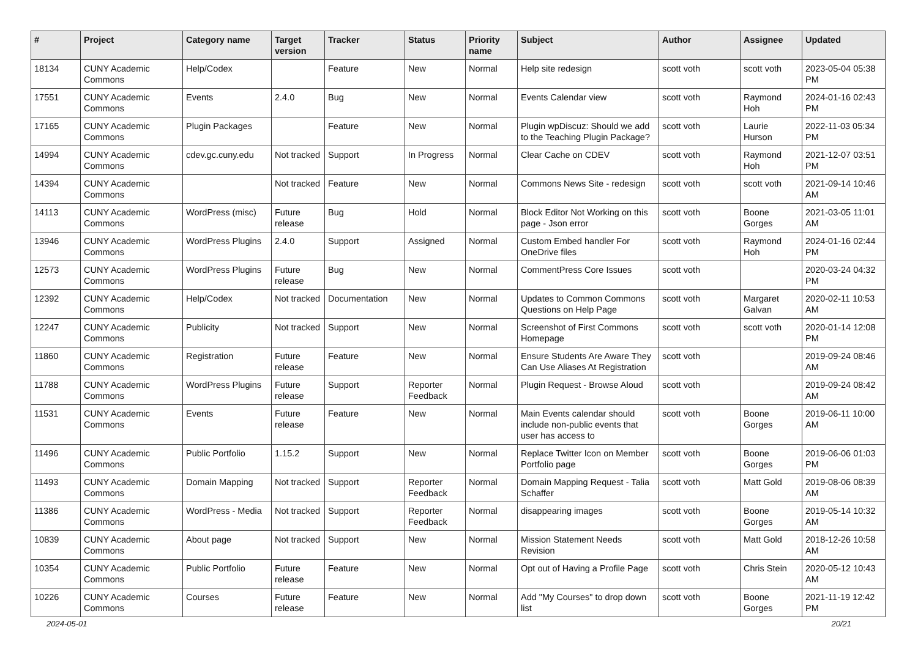| # | Project | Category name | Target version | Tracker | Status | Priority name | Subject | Author | Assignee | Updated |
| --- | --- | --- | --- | --- | --- | --- | --- | --- | --- | --- |
| 18134 | CUNY Academic Commons | Help/Codex | | Feature | New | Normal | Help site redesign | scott voth | scott voth | 2023-05-04 05:38 PM |
| 17551 | CUNY Academic Commons | Events | 2.4.0 | Bug | New | Normal | Events Calendar view | scott voth | Raymond Hoh | 2024-01-16 02:43 PM |
| 17165 | CUNY Academic Commons | Plugin Packages | | Feature | New | Normal | Plugin wpDiscuz: Should we add to the Teaching Plugin Package? | scott voth | Laurie Hurson | 2022-11-03 05:34 PM |
| 14994 | CUNY Academic Commons | cdev.gc.cuny.edu | Not tracked | Support | In Progress | Normal | Clear Cache on CDEV | scott voth | Raymond Hoh | 2021-12-07 03:51 PM |
| 14394 | CUNY Academic Commons | | Not tracked | Feature | New | Normal | Commons News Site - redesign | scott voth | scott voth | 2021-09-14 10:46 AM |
| 14113 | CUNY Academic Commons | WordPress (misc) | Future release | Bug | Hold | Normal | Block Editor Not Working on this page - Json error | scott voth | Boone Gorges | 2021-03-05 11:01 AM |
| 13946 | CUNY Academic Commons | WordPress Plugins | 2.4.0 | Support | Assigned | Normal | Custom Embed handler For OneDrive files | scott voth | Raymond Hoh | 2024-01-16 02:44 PM |
| 12573 | CUNY Academic Commons | WordPress Plugins | Future release | Bug | New | Normal | CommentPress Core Issues | scott voth | | 2020-03-24 04:32 PM |
| 12392 | CUNY Academic Commons | Help/Codex | Not tracked | Documentation | New | Normal | Updates to Common Commons Questions on Help Page | scott voth | Margaret Galvan | 2020-02-11 10:53 AM |
| 12247 | CUNY Academic Commons | Publicity | Not tracked | Support | New | Normal | Screenshot of First Commons Homepage | scott voth | scott voth | 2020-01-14 12:08 PM |
| 11860 | CUNY Academic Commons | Registration | Future release | Feature | New | Normal | Ensure Students Are Aware They Can Use Aliases At Registration | scott voth | | 2019-09-24 08:46 AM |
| 11788 | CUNY Academic Commons | WordPress Plugins | Future release | Support | Reporter Feedback | Normal | Plugin Request - Browse Aloud | scott voth | | 2019-09-24 08:42 AM |
| 11531 | CUNY Academic Commons | Events | Future release | Feature | New | Normal | Main Events calendar should include non-public events that user has access to | scott voth | Boone Gorges | 2019-06-11 10:00 AM |
| 11496 | CUNY Academic Commons | Public Portfolio | 1.15.2 | Support | New | Normal | Replace Twitter Icon on Member Portfolio page | scott voth | Boone Gorges | 2019-06-06 01:03 PM |
| 11493 | CUNY Academic Commons | Domain Mapping | Not tracked | Support | Reporter Feedback | Normal | Domain Mapping Request - Talia Schaffer | scott voth | Matt Gold | 2019-08-06 08:39 AM |
| 11386 | CUNY Academic Commons | WordPress - Media | Not tracked | Support | Reporter Feedback | Normal | disappearing images | scott voth | Boone Gorges | 2019-05-14 10:32 AM |
| 10839 | CUNY Academic Commons | About page | Not tracked | Support | New | Normal | Mission Statement Needs Revision | scott voth | Matt Gold | 2018-12-26 10:58 AM |
| 10354 | CUNY Academic Commons | Public Portfolio | Future release | Feature | New | Normal | Opt out of Having a Profile Page | scott voth | Chris Stein | 2020-05-12 10:43 AM |
| 10226 | CUNY Academic Commons | Courses | Future release | Feature | New | Normal | Add "My Courses" to drop down list | scott voth | Boone Gorges | 2021-11-19 12:42 PM |
2024-05-01 20/21